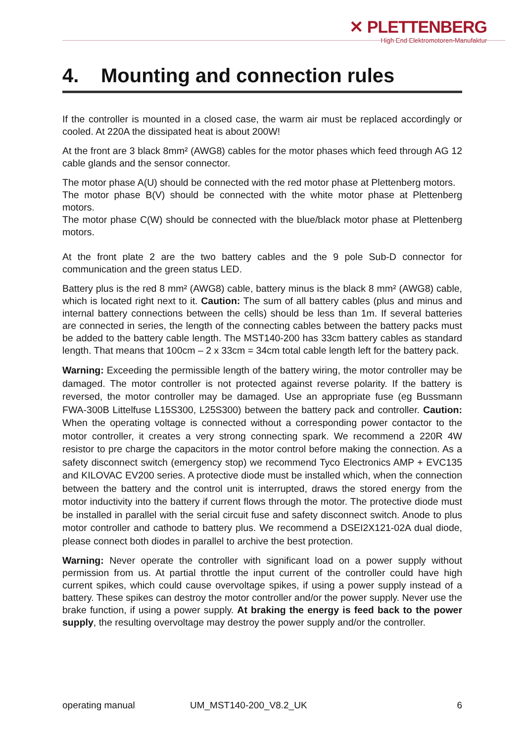✕ PLETTENBERG
High End Elektromotoren-Manufaktur
4. Mounting and connection rules
If the controller is mounted in a closed case, the warm air must be replaced accordingly or cooled. At 220A the dissipated heat is about 200W!
At the front are 3 black 8mm² (AWG8) cables for the motor phases which feed through AG 12 cable glands and the sensor connector.
The motor phase A(U) should be connected with the red motor phase at Plettenberg motors.
The motor phase B(V) should be connected with the white motor phase at Plettenberg motors.
The motor phase C(W) should be connected with the blue/black motor phase at Plettenberg motors.
At the front plate 2 are the two battery cables and the 9 pole Sub-D connector for communication and the green status LED.
Battery plus is the red 8 mm² (AWG8) cable, battery minus is the black 8 mm² (AWG8) cable, which is located right next to it. Caution: The sum of all battery cables (plus and minus and internal battery connections between the cells) should be less than 1m. If several batteries are connected in series, the length of the connecting cables between the battery packs must be added to the battery cable length. The MST140-200 has 33cm battery cables as standard length. That means that 100cm – 2 x 33cm = 34cm total cable length left for the battery pack.
Warning: Exceeding the permissible length of the battery wiring, the motor controller may be damaged. The motor controller is not protected against reverse polarity. If the battery is reversed, the motor controller may be damaged. Use an appropriate fuse (eg Bussmann FWA-300B Littelfuse L15S300, L25S300) between the battery pack and controller. Caution: When the operating voltage is connected without a corresponding power contactor to the motor controller, it creates a very strong connecting spark. We recommend a 220R 4W resistor to pre charge the capacitors in the motor control before making the connection. As a safety disconnect switch (emergency stop) we recommend Tyco Electronics AMP + EVC135 and KILOVAC EV200 series. A protective diode must be installed which, when the connection between the battery and the control unit is interrupted, draws the stored energy from the motor inductivity into the battery if current flows through the motor. The protective diode must be installed in parallel with the serial circuit fuse and safety disconnect switch. Anode to plus motor controller and cathode to battery plus. We recommend a DSEI2X121-02A dual diode, please connect both diodes in parallel to archive the best protection.
Warning: Never operate the controller with significant load on a power supply without permission from us. At partial throttle the input current of the controller could have high current spikes, which could cause overvoltage spikes, if using a power supply instead of a battery. These spikes can destroy the motor controller and/or the power supply. Never use the brake function, if using a power supply. At braking the energy is feed back to the power supply, the resulting overvoltage may destroy the power supply and/or the controller.
operating manual UM_MST140-200_V8.2_UK 6